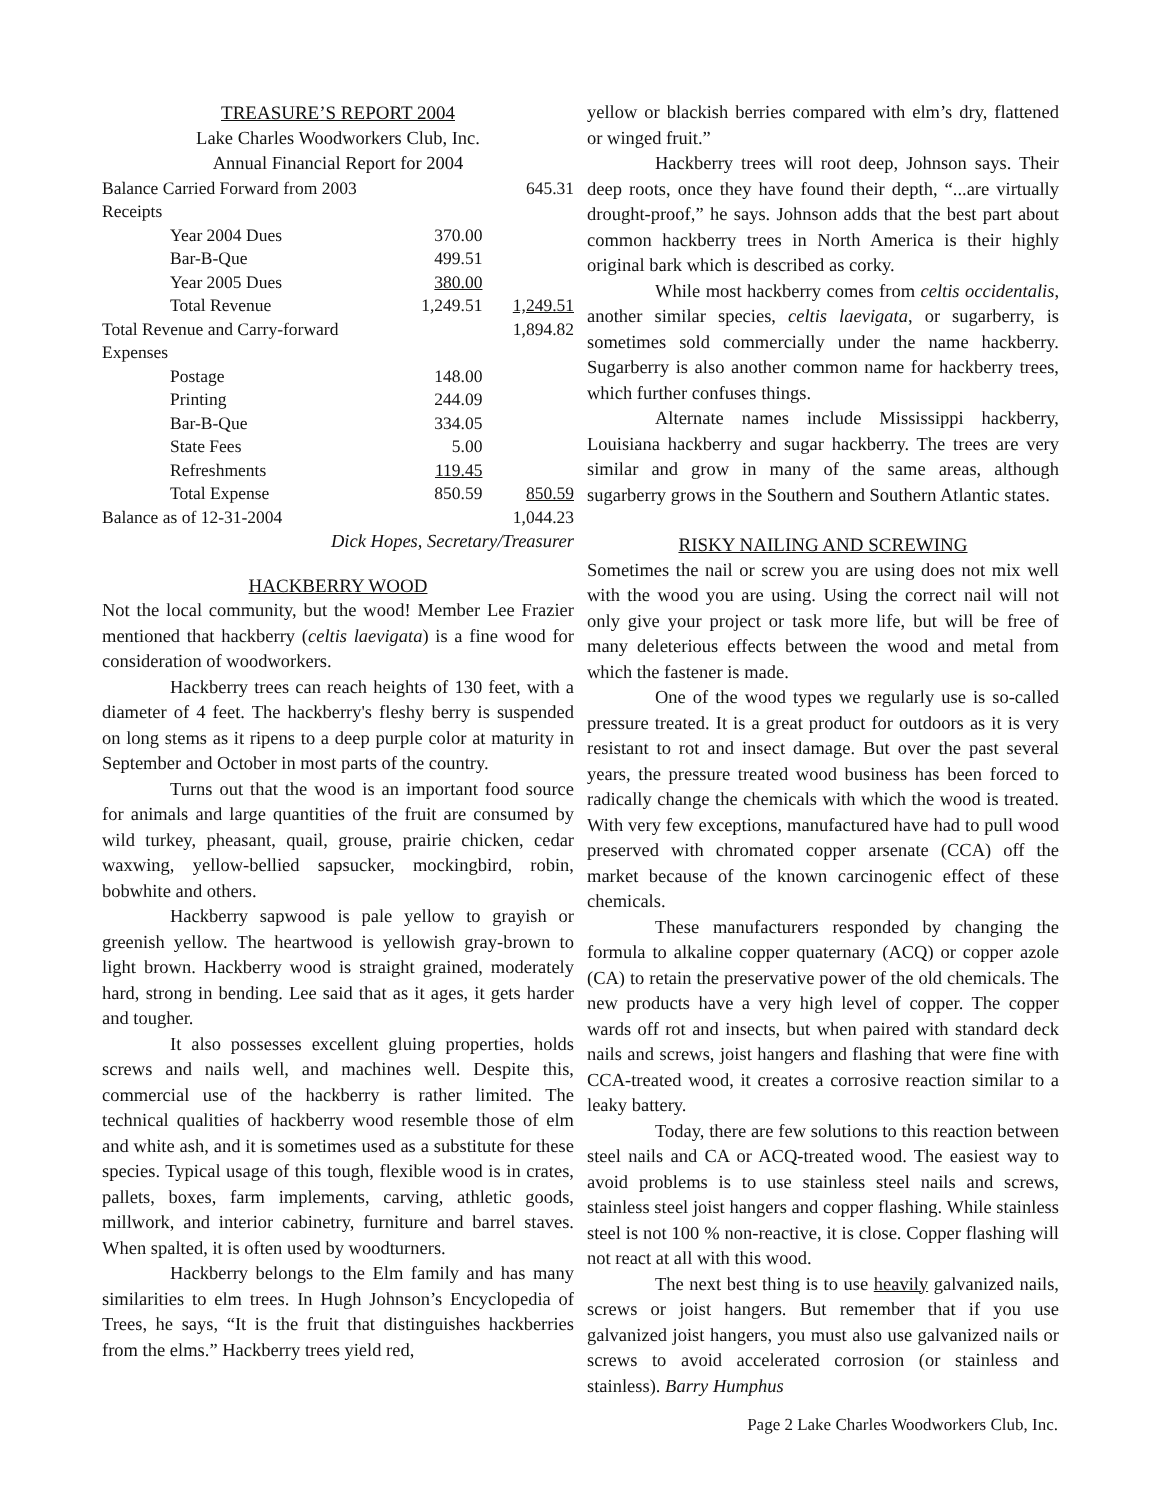TREASURE’S REPORT 2004
Lake Charles Woodworkers Club, Inc.
Annual Financial Report for 2004
| Balance Carried Forward from 2003 | | | 645.31 |
| Receipts | | | |
| Year 2004 Dues | 370.00 | | |
| Bar-B-Que | 499.51 | | |
| Year 2005 Dues | 380.00 | | |
| Total Revenue | 1,249.51 | | 1,249.51 |
| Total Revenue and Carry-forward | | | 1,894.82 |
| Expenses | | | |
| Postage | 148.00 | | |
| Printing | 244.09 | | |
| Bar-B-Que | 334.05 | | |
| State Fees | 5.00 | | |
| Refreshments | 119.45 | | |
| Total Expense | 850.59 | | 850.59 |
| Balance as of 12-31-2004 | | | 1,044.23 |
Dick Hopes, Secretary/Treasurer
HACKBERRY WOOD
Not the local community, but the wood! Member Lee Frazier mentioned that hackberry (celtis laevigata) is a fine wood for consideration of woodworkers.
Hackberry trees can reach heights of 130 feet, with a diameter of 4 feet. The hackberry's fleshy berry is suspended on long stems as it ripens to a deep purple color at maturity in September and October in most parts of the country.
Turns out that the wood is an important food source for animals and large quantities of the fruit are consumed by wild turkey, pheasant, quail, grouse, prairie chicken, cedar waxwing, yellow-bellied sapsucker, mockingbird, robin, bobwhite and others.
Hackberry sapwood is pale yellow to grayish or greenish yellow. The heartwood is yellowish gray-brown to light brown. Hackberry wood is straight grained, moderately hard, strong in bending. Lee said that as it ages, it gets harder and tougher.
It also possesses excellent gluing properties, holds screws and nails well, and machines well. Despite this, commercial use of the hackberry is rather limited. The technical qualities of hackberry wood resemble those of elm and white ash, and it is sometimes used as a substitute for these species. Typical usage of this tough, flexible wood is in crates, pallets, boxes, farm implements, carving, athletic goods, millwork, and interior cabinetry, furniture and barrel staves. When spalted, it is often used by woodturners.
Hackberry belongs to the Elm family and has many similarities to elm trees. In Hugh Johnson’s Encyclopedia of Trees, he says, “It is the fruit that distinguishes hackberries from the elms.” Hackberry trees yield red,
yellow or blackish berries compared with elm’s dry, flattened or winged fruit.”
Hackberry trees will root deep, Johnson says. Their deep roots, once they have found their depth, “...are virtually drought-proof,” he says. Johnson adds that the best part about common hackberry trees in North America is their highly original bark which is described as corky.
While most hackberry comes from celtis occidentalis, another similar species, celtis laevigata, or sugarberry, is sometimes sold commercially under the name hackberry. Sugarberry is also another common name for hackberry trees, which further confuses things.
Alternate names include Mississippi hackberry, Louisiana hackberry and sugar hackberry. The trees are very similar and grow in many of the same areas, although sugarberry grows in the Southern and Southern Atlantic states.
RISKY NAILING AND SCREWING
Sometimes the nail or screw you are using does not mix well with the wood you are using. Using the correct nail will not only give your project or task more life, but will be free of many deleterious effects between the wood and metal from which the fastener is made.
One of the wood types we regularly use is so-called pressure treated. It is a great product for outdoors as it is very resistant to rot and insect damage. But over the past several years, the pressure treated wood business has been forced to radically change the chemicals with which the wood is treated. With very few exceptions, manufactured have had to pull wood preserved with chromated copper arsenate (CCA) off the market because of the known carcinogenic effect of these chemicals.
These manufacturers responded by changing the formula to alkaline copper quaternary (ACQ) or copper azole (CA) to retain the preservative power of the old chemicals. The new products have a very high level of copper. The copper wards off rot and insects, but when paired with standard deck nails and screws, joist hangers and flashing that were fine with CCA-treated wood, it creates a corrosive reaction similar to a leaky battery.
Today, there are few solutions to this reaction between steel nails and CA or ACQ-treated wood. The easiest way to avoid problems is to use stainless steel nails and screws, stainless steel joist hangers and copper flashing. While stainless steel is not 100 % non-reactive, it is close. Copper flashing will not react at all with this wood.
The next best thing is to use heavily galvanized nails, screws or joist hangers. But remember that if you use galvanized joist hangers, you must also use galvanized nails or screws to avoid accelerated corrosion (or stainless and stainless). Barry Humphus
Page 2 Lake Charles Woodworkers Club, Inc.